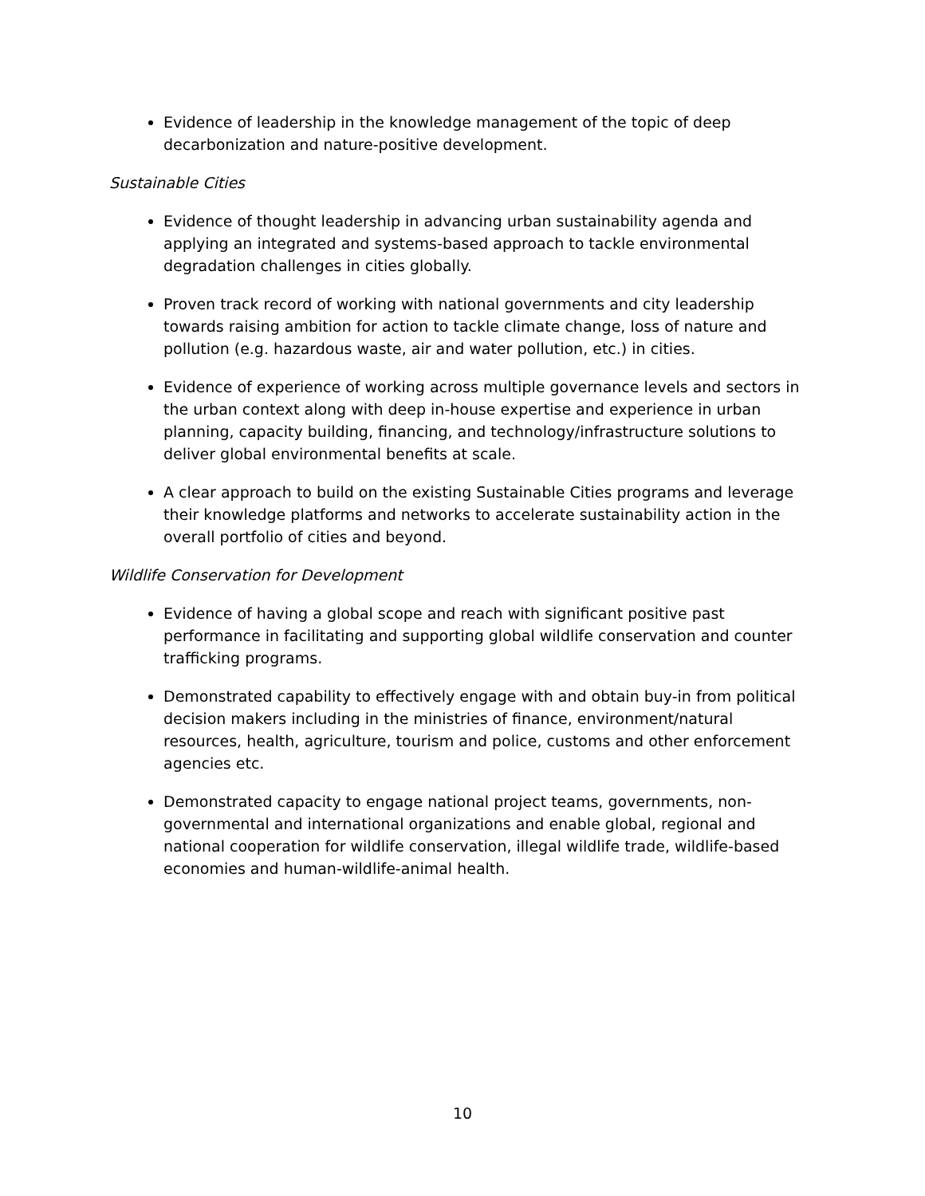Evidence of leadership in the knowledge management of the topic of deep decarbonization and nature-positive development.
Sustainable Cities
Evidence of thought leadership in advancing urban sustainability agenda and applying an integrated and systems-based approach to tackle environmental degradation challenges in cities globally.
Proven track record of working with national governments and city leadership towards raising ambition for action to tackle climate change, loss of nature and pollution (e.g. hazardous waste, air and water pollution, etc.) in cities.
Evidence of experience of working across multiple governance levels and sectors in the urban context along with deep in-house expertise and experience in urban planning, capacity building, financing, and technology/infrastructure solutions to deliver global environmental benefits at scale.
A clear approach to build on the existing Sustainable Cities programs and leverage their knowledge platforms and networks to accelerate sustainability action in the overall portfolio of cities and beyond.
Wildlife Conservation for Development
Evidence of having a global scope and reach with significant positive past performance in facilitating and supporting global wildlife conservation and counter trafficking programs.
Demonstrated capability to effectively engage with and obtain buy-in from political decision makers including in the ministries of finance, environment/natural resources, health, agriculture, tourism and police, customs and other enforcement agencies etc.
Demonstrated capacity to engage national project teams, governments, non-governmental and international organizations and enable global, regional and national cooperation for wildlife conservation, illegal wildlife trade, wildlife-based economies and human-wildlife-animal health.
10